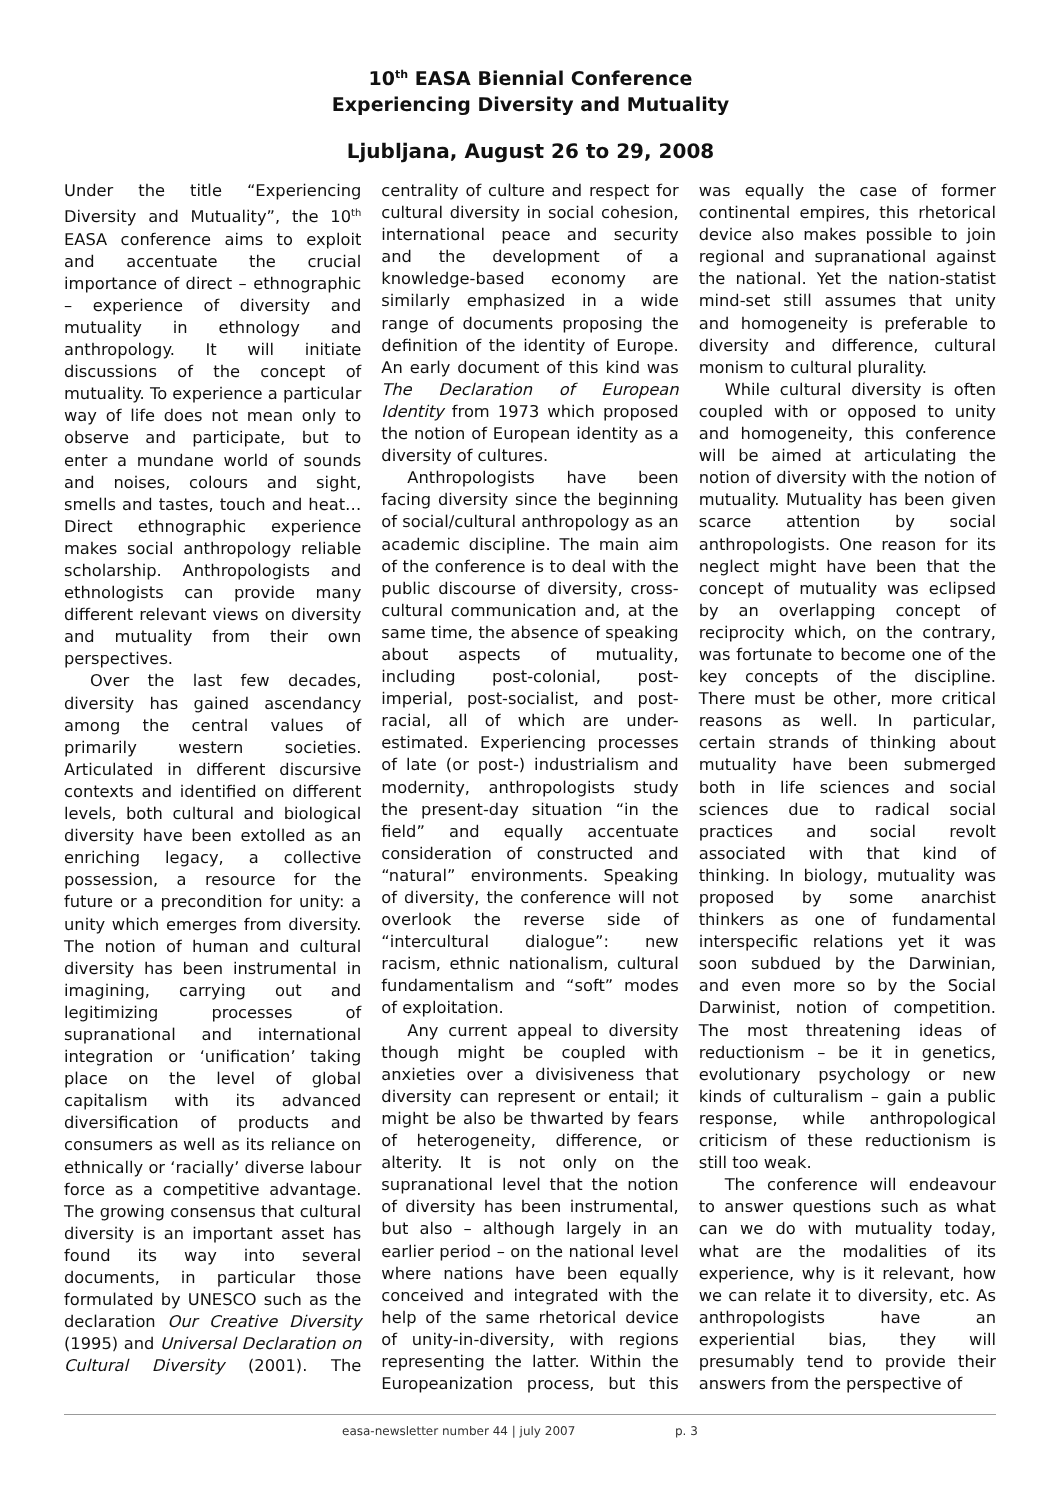10<sup>th</sup> EASA Biennial Conference
Experiencing Diversity and Mutuality
Ljubljana, August 26 to 29, 2008
Under the title “Experiencing Diversity and Mutuality”, the 10<sup>th</sup> EASA conference aims to exploit and accentuate the crucial importance of direct – ethnographic – experience of diversity and mutuality in ethnology and anthropology. It will initiate discussions of the concept of mutuality. To experience a particular way of life does not mean only to observe and participate, but to enter a mundane world of sounds and noises, colours and sight, smells and tastes, touch and heat… Direct ethnographic experience makes social anthropology reliable scholarship. Anthropologists and ethnologists can provide many different relevant views on diversity and mutuality from their own perspectives.
Over the last few decades, diversity has gained ascendancy among the central values of primarily western societies. Articulated in different discursive contexts and identified on different levels, both cultural and biological diversity have been extolled as an enriching legacy, a collective possession, a resource for the future or a precondition for unity: a unity which emerges from diversity. The notion of human and cultural diversity has been instrumental in imagining, carrying out and legitimizing processes of supranational and international integration or ‘unification’ taking place on the level of global capitalism with its advanced diversification of products and consumers as well as its reliance on ethnically or ‘racially’ diverse labour force as a competitive advantage. The growing consensus that cultural diversity is an important asset has found its way into several documents, in particular those formulated by UNESCO such as the declaration Our Creative Diversity (1995) and Universal Declaration on Cultural Diversity (2001). The centrality of culture and respect for cultural diversity in social cohesion, international peace and security and the development of a knowledge-based economy are similarly emphasized in a wide range of documents proposing the definition of the identity of Europe. An early document of this kind was The Declaration of European Identity from 1973 which proposed the notion of European identity as a diversity of cultures.
Anthropologists have been facing diversity since the beginning of social/cultural anthropology as an academic discipline. The main aim of the conference is to deal with the public discourse of diversity, cross-cultural communication and, at the same time, the absence of speaking about aspects of mutuality, including post-colonial, post-imperial, post-socialist, and post-racial, all of which are under-estimated. Experiencing processes of late (or post-) industrialism and modernity, anthropologists study the present-day situation “in the field” and equally accentuate consideration of constructed and “natural” environments. Speaking of diversity, the conference will not overlook the reverse side of “intercultural dialogue”: new racism, ethnic nationalism, cultural fundamentalism and “soft” modes of exploitation.
Any current appeal to diversity though might be coupled with anxieties over a divisiveness that diversity can represent or entail; it might be also be thwarted by fears of heterogeneity, difference, or alterity. It is not only on the supranational level that the notion of diversity has been instrumental, but also – although largely in an earlier period – on the national level where nations have been equally conceived and integrated with the help of the same rhetorical device of unity-in-diversity, with regions representing the latter. Within the Europeanization process, but this was equally the case of former continental empires, this rhetorical device also makes possible to join regional and supranational against the national. Yet the nation-statist mind-set still assumes that unity and homogeneity is preferable to diversity and difference, cultural monism to cultural plurality.
While cultural diversity is often coupled with or opposed to unity and homogeneity, this conference will be aimed at articulating the notion of diversity with the notion of mutuality. Mutuality has been given scarce attention by social anthropologists. One reason for its neglect might have been that the concept of mutuality was eclipsed by an overlapping concept of reciprocity which, on the contrary, was fortunate to become one of the key concepts of the discipline. There must be other, more critical reasons as well. In particular, certain strands of thinking about mutuality have been submerged both in life sciences and social sciences due to radical social practices and social revolt associated with that kind of thinking. In biology, mutuality was proposed by some anarchist thinkers as one of fundamental interspecific relations yet it was soon subdued by the Darwinian, and even more so by the Social Darwinist, notion of competition. The most threatening ideas of reductionism – be it in genetics, evolutionary psychology or new kinds of culturalism – gain a public response, while anthropological criticism of these reductionism is still too weak.
The conference will endeavour to answer questions such as what can we do with mutuality today, what are the modalities of its experience, why is it relevant, how we can relate it to diversity, etc. As anthropologists have an experiential bias, they will presumably tend to provide their answers from the perspective of
easa-newsletter number 44 | july 2007 p. 3